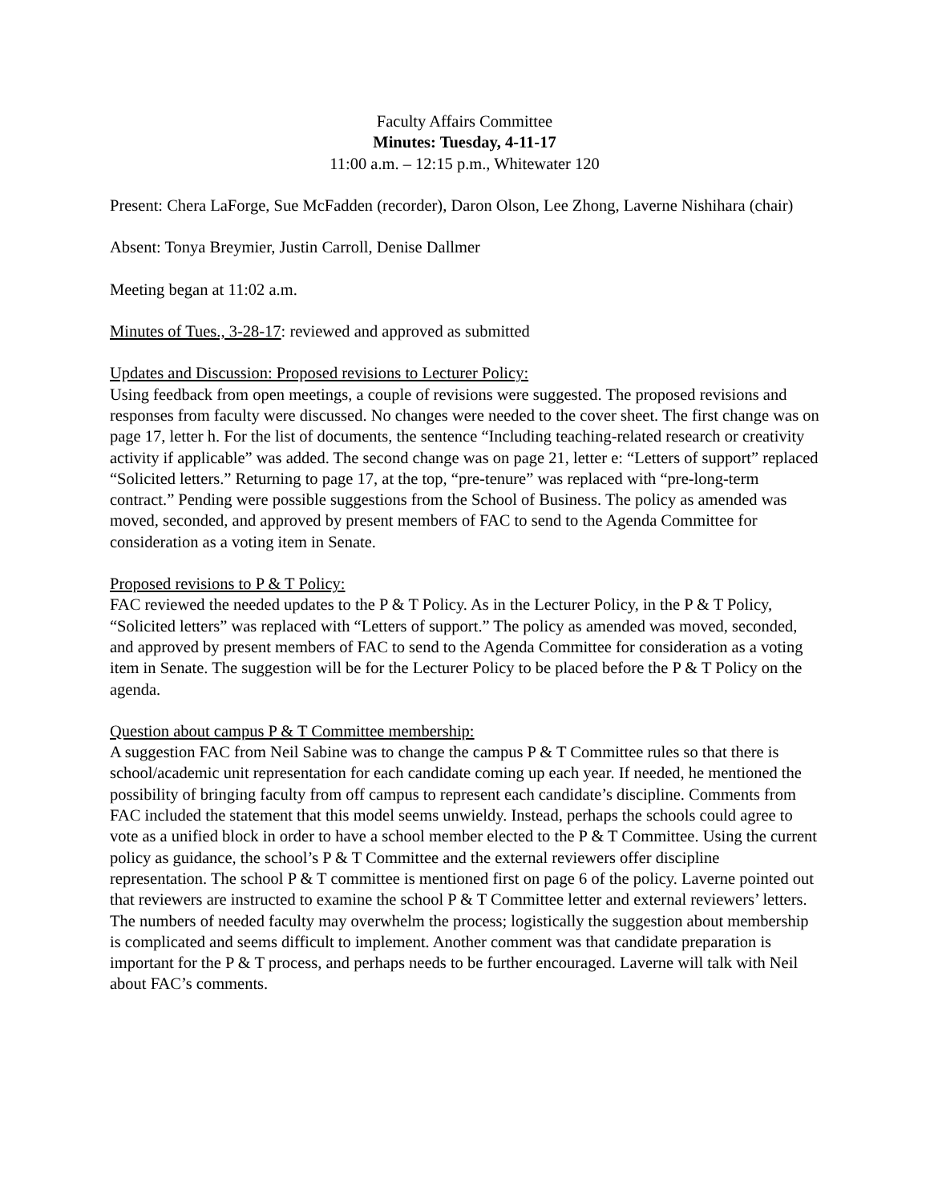Faculty Affairs Committee
Minutes: Tuesday, 4-11-17
11:00 a.m. – 12:15 p.m., Whitewater 120
Present: Chera LaForge, Sue McFadden (recorder), Daron Olson, Lee Zhong, Laverne Nishihara (chair)
Absent: Tonya Breymier, Justin Carroll, Denise Dallmer
Meeting began at 11:02 a.m.
Minutes of Tues., 3-28-17: reviewed and approved as submitted
Updates and Discussion: Proposed revisions to Lecturer Policy:
Using feedback from open meetings, a couple of revisions were suggested. The proposed revisions and responses from faculty were discussed. No changes were needed to the cover sheet. The first change was on page 17, letter h. For the list of documents, the sentence “Including teaching-related research or creativity activity if applicable” was added. The second change was on page 21, letter e: “Letters of support” replaced “Solicited letters.” Returning to page 17, at the top, “pre-tenure” was replaced with “pre-long-term contract.” Pending were possible suggestions from the School of Business. The policy as amended was moved, seconded, and approved by present members of FAC to send to the Agenda Committee for consideration as a voting item in Senate.
Proposed revisions to P & T Policy:
FAC reviewed the needed updates to the P & T Policy. As in the Lecturer Policy, in the P & T Policy, “Solicited letters” was replaced with “Letters of support.” The policy as amended was moved, seconded, and approved by present members of FAC to send to the Agenda Committee for consideration as a voting item in Senate. The suggestion will be for the Lecturer Policy to be placed before the P & T Policy on the agenda.
Question about campus P & T Committee membership:
A suggestion FAC from Neil Sabine was to change the campus P & T Committee rules so that there is school/academic unit representation for each candidate coming up each year. If needed, he mentioned the possibility of bringing faculty from off campus to represent each candidate’s discipline. Comments from FAC included the statement that this model seems unwieldy. Instead, perhaps the schools could agree to vote as a unified block in order to have a school member elected to the P & T Committee. Using the current policy as guidance, the school’s P & T Committee and the external reviewers offer discipline representation. The school P & T committee is mentioned first on page 6 of the policy. Laverne pointed out that reviewers are instructed to examine the school P & T Committee letter and external reviewers’ letters. The numbers of needed faculty may overwhelm the process; logistically the suggestion about membership is complicated and seems difficult to implement. Another comment was that candidate preparation is important for the P & T process, and perhaps needs to be further encouraged. Laverne will talk with Neil about FAC’s comments.